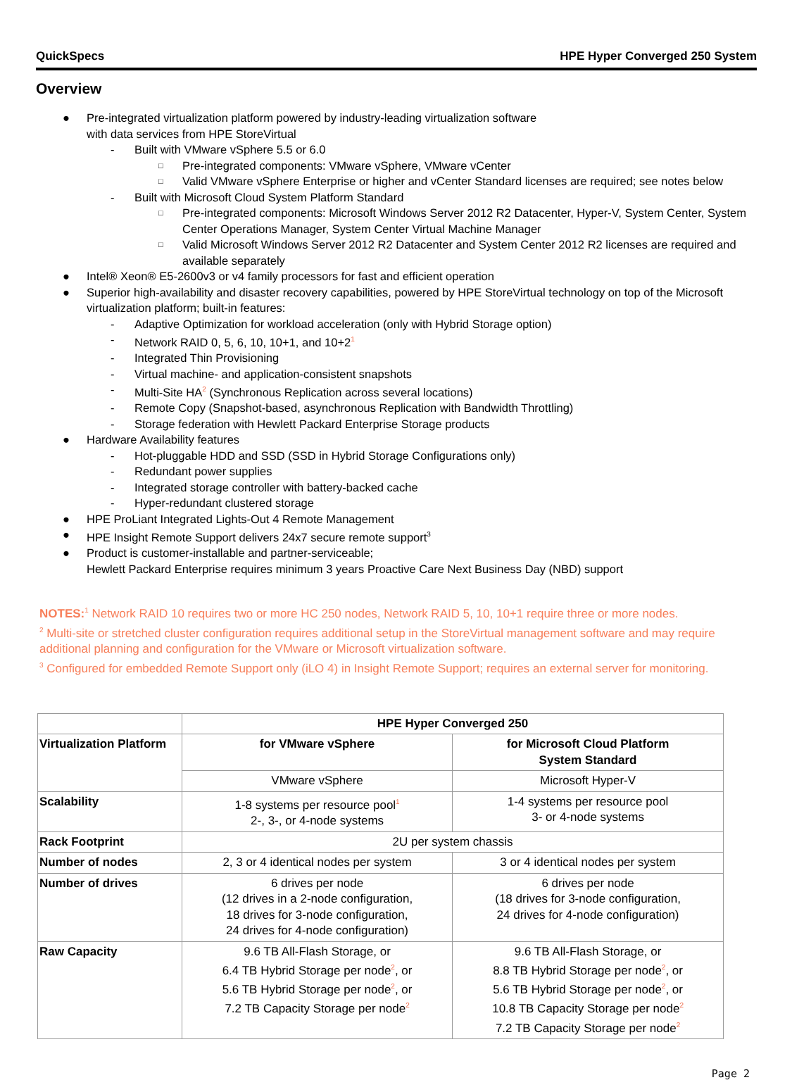QuickSpecs HPE Hyper Converged 250 System
Overview
● Pre-integrated virtualization platform powered by industry-leading virtualization software
with data services from HPE StoreVirtual
- Built with VMware vSphere 5.5 or 6.0
□ Pre-integrated components: VMware vSphere, VMware vCenter
□ Valid VMware vSphere Enterprise or higher and vCenter Standard licenses are required; see notes below
- Built with Microsoft Cloud System Platform Standard
□ Pre-integrated components: Microsoft Windows Server 2012 R2 Datacenter, Hyper-V, System Center, System Center Operations Manager, System Center Virtual Machine Manager
□ Valid Microsoft Windows Server 2012 R2 Datacenter and System Center 2012 R2 licenses are required and available separately
● Intel® Xeon® E5-2600v3 or v4 family processors for fast and efficient operation
● Superior high-availability and disaster recovery capabilities, powered by HPE StoreVirtual technology on top of the Microsoft virtualization platform; built-in features:
- Adaptive Optimization for workload acceleration (only with Hybrid Storage option)
- Network RAID 0, 5, 6, 10, 10+1, and 10+2<sup>1</sup>
- Integrated Thin Provisioning
- Virtual machine- and application-consistent snapshots
- Multi-Site HA<sup>2</sup> (Synchronous Replication across several locations)
- Remote Copy (Snapshot-based, asynchronous Replication with Bandwidth Throttling)
- Storage federation with Hewlett Packard Enterprise Storage products
● Hardware Availability features
- Hot-pluggable HDD and SSD (SSD in Hybrid Storage Configurations only)
- Redundant power supplies
- Integrated storage controller with battery-backed cache
- Hyper-redundant clustered storage
● HPE ProLiant Integrated Lights-Out 4 Remote Management
● HPE Insight Remote Support delivers 24x7 secure remote support<sup>3</sup>
● Product is customer-installable and partner-serviceable;
Hewlett Packard Enterprise requires minimum 3 years Proactive Care Next Business Day (NBD) support
NOTES:<sup>1</sup> Network RAID 10 requires two or more HC 250 nodes, Network RAID 5, 10, 10+1 require three or more nodes.
<sup>2</sup> Multi-site or stretched cluster configuration requires additional setup in the StoreVirtual management software and may require additional planning and configuration for the VMware or Microsoft virtualization software.
<sup>3</sup> Configured for embedded Remote Support only (iLO 4) in Insight Remote Support; requires an external server for monitoring.
| | HPE Hyper Converged 250 | |
| Virtualization Platform | for VMware vSphere | for Microsoft Cloud Platform System Standard |
| | VMware vSphere | Microsoft Hyper-V |
| Scalability | 1-8 systems per resource pool<sup>1</sup> 2-, 3-, or 4-node systems | 1-4 systems per resource pool 3- or 4-node systems |
| Rack Footprint | 2U per system chassis | |
| Number of nodes | 2, 3 or 4 identical nodes per system | 3 or 4 identical nodes per system |
| Number of drives | 6 drives per node (12 drives in a 2-node configuration, 18 drives for 3-node configuration, 24 drives for 4-node configuration) | 6 drives per node (18 drives for 3-node configuration, 24 drives for 4-node configuration) |
| Raw Capacity | 9.6 TB All-Flash Storage, or 6.4 TB Hybrid Storage per node<sup>2</sup>, or 5.6 TB Hybrid Storage per node<sup>2</sup>, or 7.2 TB Capacity Storage per node<sup>2</sup> | 9.6 TB All-Flash Storage, or 8.8 TB Hybrid Storage per node<sup>2</sup>, or 5.6 TB Hybrid Storage per node<sup>2</sup>, or 10.8 TB Capacity Storage per node<sup>2</sup> 7.2 TB Capacity Storage per node<sup>2</sup> |
Page 2